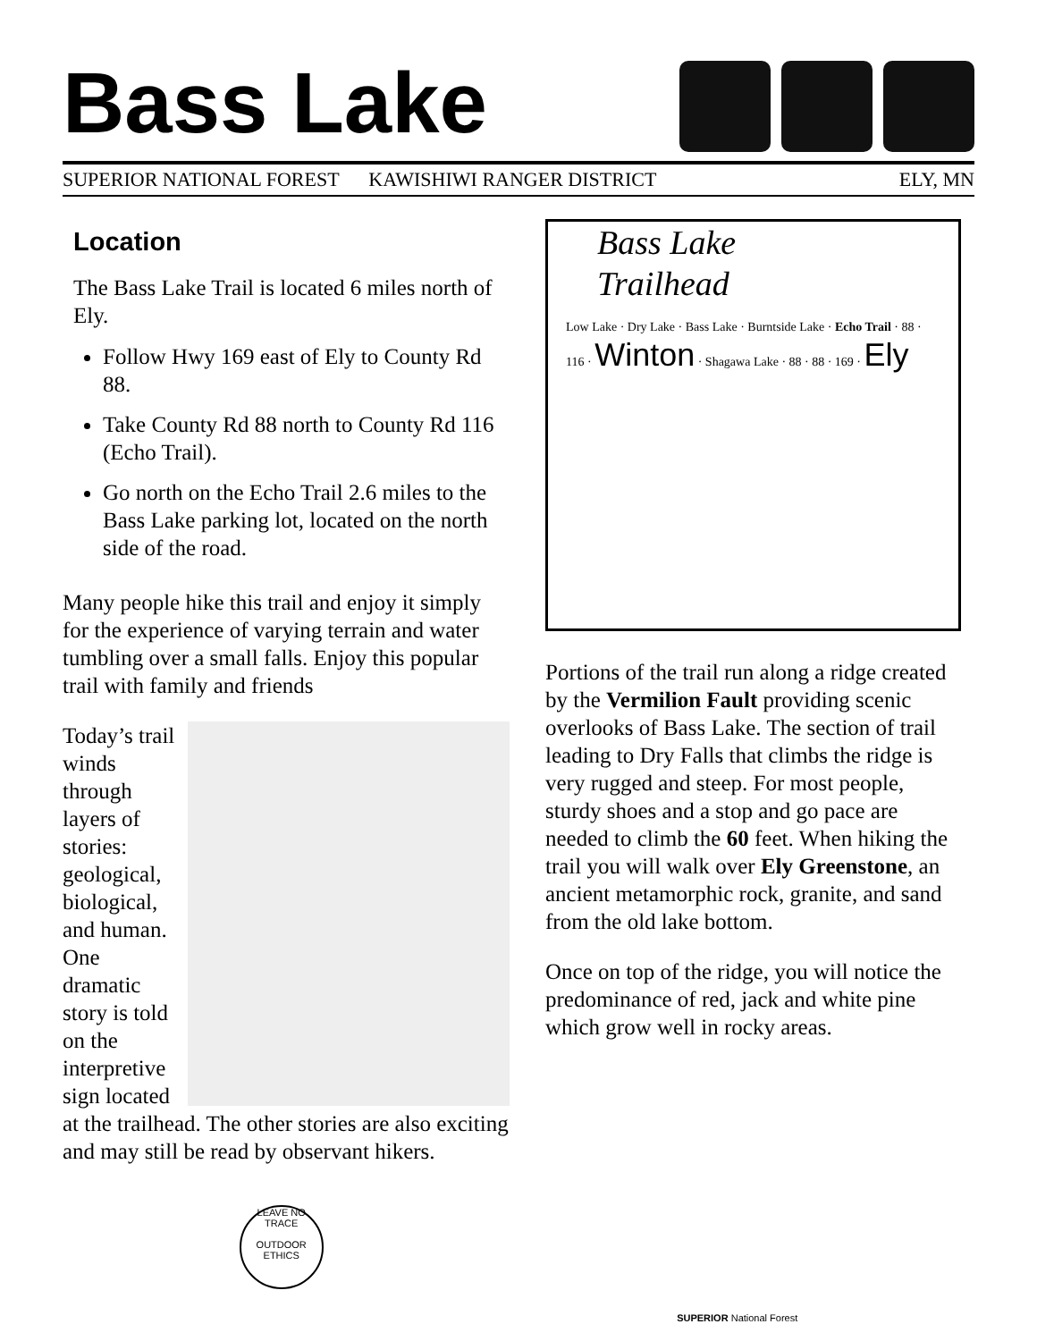Bass Lake
SUPERIOR NATIONAL FOREST KAWISHIWI RANGER DISTRICT ELY, MN
Location
The Bass Lake Trail is located 6 miles north of Ely.
Follow Hwy 169 east of Ely to County Rd 88.
Take County Rd 88 north to County Rd 116 (Echo Trail).
Go north on the Echo Trail 2.6 miles to the Bass Lake parking lot, located on the north side of the road.
Many people hike this trail and enjoy it simply for the experience of varying terrain and water tumbling over a small falls. Enjoy this popular trail with family and friends
Today’s trail winds through layers of stories: geological, biological, and human. One dramatic story is told on the interpretive sign located at the trailhead. The other stories are also exciting and may still be read by observant hikers.
Bass Lake
Trailhead
Low Lake · Dry Lake · Bass Lake · Burntside Lake · Echo Trail · 88 · 116 · Winton · Shagawa Lake · 88 · 88 · 169 · Ely
Portions of the trail run along a ridge created by the Vermilion Fault providing scenic overlooks of Bass Lake. The section of trail leading to Dry Falls that climbs the ridge is very rugged and steep. For most people, sturdy shoes and a stop and go pace are needed to climb the 60 feet. When hiking the trail you will walk over Ely Greenstone, an ancient metamorphic rock, granite, and sand from the old lake bottom.
Once on top of the ridge, you will notice the predominance of red, jack and white pine which grow well in rocky areas.
LEAVE NO TRACE
OUTDOOR ETHICS
SUPERIOR National Forest